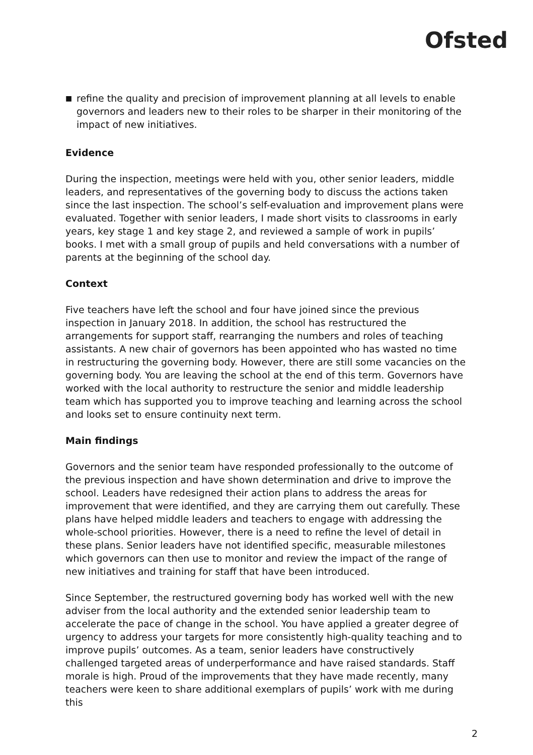Ofsted
■
refine the quality and precision of improvement planning at all levels to enable governors and leaders new to their roles to be sharper in their monitoring of the impact of new initiatives.
Evidence
During the inspection, meetings were held with you, other senior leaders, middle leaders, and representatives of the governing body to discuss the actions taken since the last inspection. The school’s self-evaluation and improvement plans were evaluated. Together with senior leaders, I made short visits to classrooms in early years, key stage 1 and key stage 2, and reviewed a sample of work in pupils’ books. I met with a small group of pupils and held conversations with a number of parents at the beginning of the school day.
Context
Five teachers have left the school and four have joined since the previous inspection in January 2018. In addition, the school has restructured the arrangements for support staff, rearranging the numbers and roles of teaching assistants. A new chair of governors has been appointed who has wasted no time in restructuring the governing body. However, there are still some vacancies on the governing body. You are leaving the school at the end of this term. Governors have worked with the local authority to restructure the senior and middle leadership team which has supported you to improve teaching and learning across the school and looks set to ensure continuity next term.
Main findings
Governors and the senior team have responded professionally to the outcome of the previous inspection and have shown determination and drive to improve the school. Leaders have redesigned their action plans to address the areas for improvement that were identified, and they are carrying them out carefully. These plans have helped middle leaders and teachers to engage with addressing the whole-school priorities. However, there is a need to refine the level of detail in these plans. Senior leaders have not identified specific, measurable milestones which governors can then use to monitor and review the impact of the range of new initiatives and training for staff that have been introduced.
Since September, the restructured governing body has worked well with the new adviser from the local authority and the extended senior leadership team to accelerate the pace of change in the school. You have applied a greater degree of urgency to address your targets for more consistently high-quality teaching and to improve pupils’ outcomes. As a team, senior leaders have constructively challenged targeted areas of underperformance and have raised standards. Staff morale is high. Proud of the improvements that they have made recently, many teachers were keen to share additional exemplars of pupils’ work with me during this
2